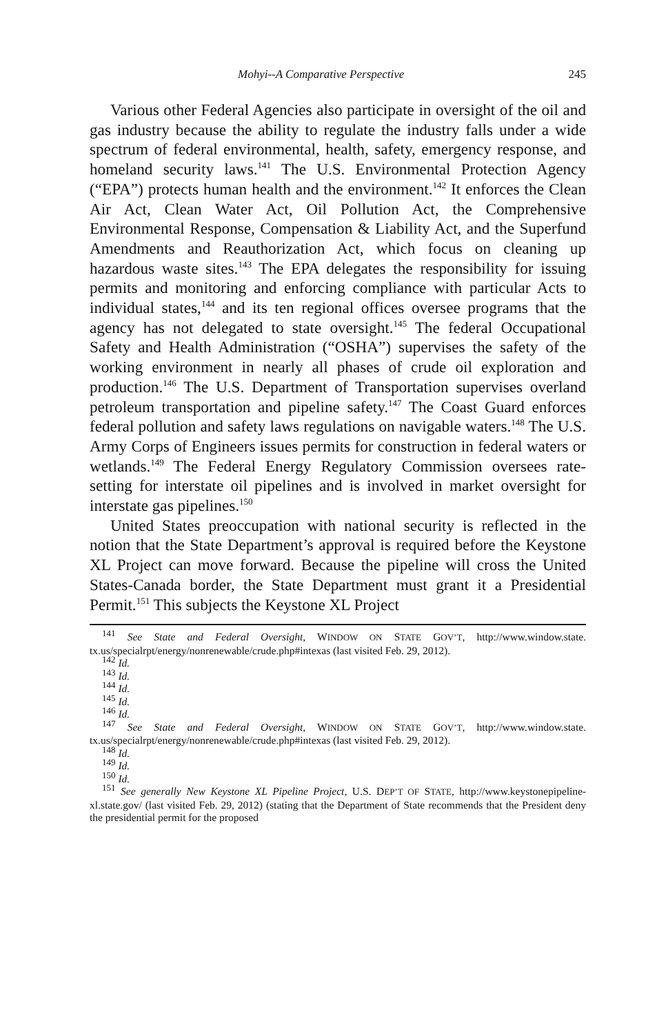Mohyi--A Comparative Perspective 245
Various other Federal Agencies also participate in oversight of the oil and gas industry because the ability to regulate the industry falls under a wide spectrum of federal environmental, health, safety, emergency response, and homeland security laws.<sup>141</sup> The U.S. Environmental Protection Agency (“EPA”) protects human health and the environment.<sup>142</sup> It enforces the Clean Air Act, Clean Water Act, Oil Pollution Act, the Comprehensive Environmental Response, Compensation & Liability Act, and the Superfund Amendments and Reauthorization Act, which focus on cleaning up hazardous waste sites.<sup>143</sup> The EPA delegates the responsibility for issuing permits and monitoring and enforcing compliance with particular Acts to individual states,<sup>144</sup> and its ten regional offices oversee programs that the agency has not delegated to state oversight.<sup>145</sup> The federal Occupational Safety and Health Administration (“OSHA”) supervises the safety of the working environment in nearly all phases of crude oil exploration and production.<sup>146</sup> The U.S. Department of Transportation supervises overland petroleum transportation and pipeline safety.<sup>147</sup> The Coast Guard enforces federal pollution and safety laws regulations on navigable waters.<sup>148</sup> The U.S. Army Corps of Engineers issues permits for construction in federal waters or wetlands.<sup>149</sup> The Federal Energy Regulatory Commission oversees rate-setting for interstate oil pipelines and is involved in market oversight for interstate gas pipelines.<sup>150</sup>
United States preoccupation with national security is reflected in the notion that the State Department’s approval is required before the Keystone XL Project can move forward. Because the pipeline will cross the United States-Canada border, the State Department must grant it a Presidential Permit.<sup>151</sup> This subjects the Keystone XL Project
<sup>141</sup> See State and Federal Oversight, WINDOW ON STATE GOV’T, http://www.window.state. tx.us/specialrpt/energy/nonrenewable/crude.php#intexas (last visited Feb. 29, 2012).
<sup>142</sup> Id.
<sup>143</sup> Id.
<sup>144</sup> Id.
<sup>145</sup> Id.
<sup>146</sup> Id.
<sup>147</sup> See State and Federal Oversight, WINDOW ON STATE GOV’T, http://www.window.state. tx.us/specialrpt/energy/nonrenewable/crude.php#intexas (last visited Feb. 29, 2012).
<sup>148</sup> Id.
<sup>149</sup> Id.
<sup>150</sup> Id.
<sup>151</sup> See generally New Keystone XL Pipeline Project, U.S. DEP’T OF STATE, http://www.keystonepipeline-xl.state.gov/ (last visited Feb. 29, 2012) (stating that the Department of State recommends that the President deny the presidential permit for the proposed